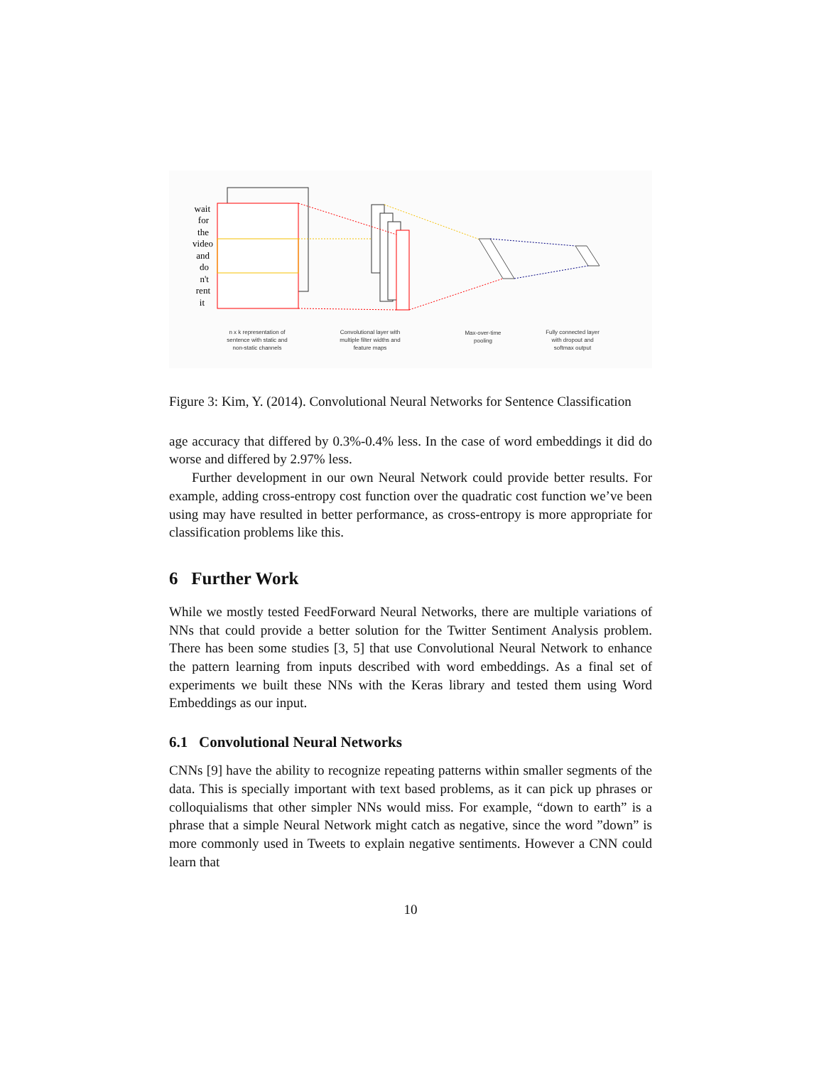wait
for
the
video
and
do
n't
rent
it
n x k representation of
sentence with static and
non-static channels
Convolutional layer with
multiple filter widths and
feature maps
Max-over-time
pooling
Fully connected layer
with dropout and
softmax output
Figure 3: Kim, Y. (2014). Convolutional Neural Networks for Sentence Classification
age accuracy that differed by 0.3%-0.4% less. In the case of word embeddings it did do worse and differed by 2.97% less.
Further development in our own Neural Network could provide better results. For example, adding cross-entropy cost function over the quadratic cost function we’ve been using may have resulted in better performance, as cross-entropy is more appropriate for classification problems like this.
6 Further Work
While we mostly tested FeedForward Neural Networks, there are multiple variations of NNs that could provide a better solution for the Twitter Sentiment Analysis problem. There has been some studies [3, 5] that use Convolutional Neural Network to enhance the pattern learning from inputs described with word embeddings. As a final set of experiments we built these NNs with the Keras library and tested them using Word Embeddings as our input.
6.1 Convolutional Neural Networks
CNNs [9] have the ability to recognize repeating patterns within smaller segments of the data. This is specially important with text based problems, as it can pick up phrases or colloquialisms that other simpler NNs would miss. For example, “down to earth” is a phrase that a simple Neural Network might catch as negative, since the word ”down” is more commonly used in Tweets to explain negative sentiments. However a CNN could learn that
10